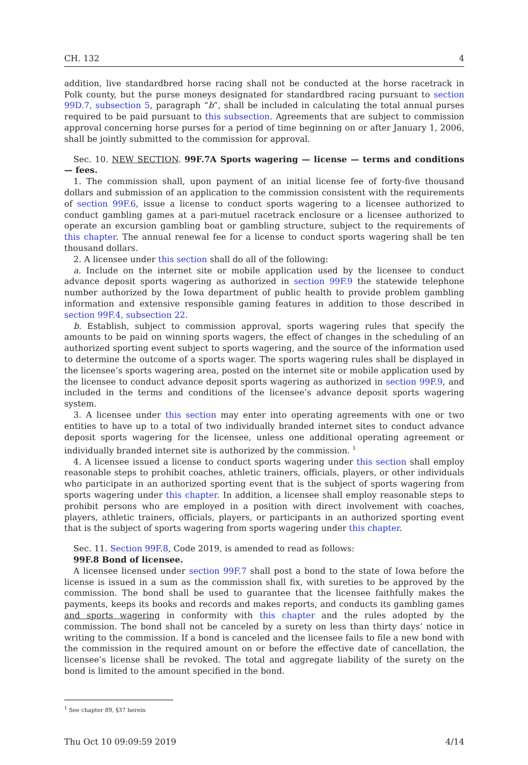CH. 132 4
addition, live standardbred horse racing shall not be conducted at the horse racetrack in Polk county, but the purse moneys designated for standardbred racing pursuant to section 99D.7, subsection 5, paragraph “b”, shall be included in calculating the total annual purses required to be paid pursuant to this subsection. Agreements that are subject to commission approval concerning horse purses for a period of time beginning on or after January 1, 2006, shall be jointly submitted to the commission for approval.
Sec. 10. NEW SECTION. 99F.7A Sports wagering — license — terms and conditions — fees.
1. The commission shall, upon payment of an initial license fee of forty-five thousand dollars and submission of an application to the commission consistent with the requirements of section 99F.6, issue a license to conduct sports wagering to a licensee authorized to conduct gambling games at a pari-mutuel racetrack enclosure or a licensee authorized to operate an excursion gambling boat or gambling structure, subject to the requirements of this chapter. The annual renewal fee for a license to conduct sports wagering shall be ten thousand dollars.
2. A licensee under this section shall do all of the following:
a. Include on the internet site or mobile application used by the licensee to conduct advance deposit sports wagering as authorized in section 99F.9 the statewide telephone number authorized by the Iowa department of public health to provide problem gambling information and extensive responsible gaming features in addition to those described in section 99F.4, subsection 22.
b. Establish, subject to commission approval, sports wagering rules that specify the amounts to be paid on winning sports wagers, the effect of changes in the scheduling of an authorized sporting event subject to sports wagering, and the source of the information used to determine the outcome of a sports wager. The sports wagering rules shall be displayed in the licensee’s sports wagering area, posted on the internet site or mobile application used by the licensee to conduct advance deposit sports wagering as authorized in section 99F.9, and included in the terms and conditions of the licensee’s advance deposit sports wagering system.
3. A licensee under this section may enter into operating agreements with one or two entities to have up to a total of two individually branded internet sites to conduct advance deposit sports wagering for the licensee, unless one additional operating agreement or individually branded internet site is authorized by the commission. <sup>1</sup>
4. A licensee issued a license to conduct sports wagering under this section shall employ reasonable steps to prohibit coaches, athletic trainers, officials, players, or other individuals who participate in an authorized sporting event that is the subject of sports wagering from sports wagering under this chapter. In addition, a licensee shall employ reasonable steps to prohibit persons who are employed in a position with direct involvement with coaches, players, athletic trainers, officials, players, or participants in an authorized sporting event that is the subject of sports wagering from sports wagering under this chapter.
Sec. 11. Section 99F.8, Code 2019, is amended to read as follows:
99F.8 Bond of licensee.
A licensee licensed under section 99F.7 shall post a bond to the state of Iowa before the license is issued in a sum as the commission shall fix, with sureties to be approved by the commission. The bond shall be used to guarantee that the licensee faithfully makes the payments, keeps its books and records and makes reports, and conducts its gambling games and sports wagering in conformity with this chapter and the rules adopted by the commission. The bond shall not be canceled by a surety on less than thirty days’ notice in writing to the commission. If a bond is canceled and the licensee fails to file a new bond with the commission in the required amount on or before the effective date of cancellation, the licensee’s license shall be revoked. The total and aggregate liability of the surety on the bond is limited to the amount specified in the bond.
<sup>1</sup> See chapter 89, §37 herein
Thu Oct 10 09:09:59 2019 4/14